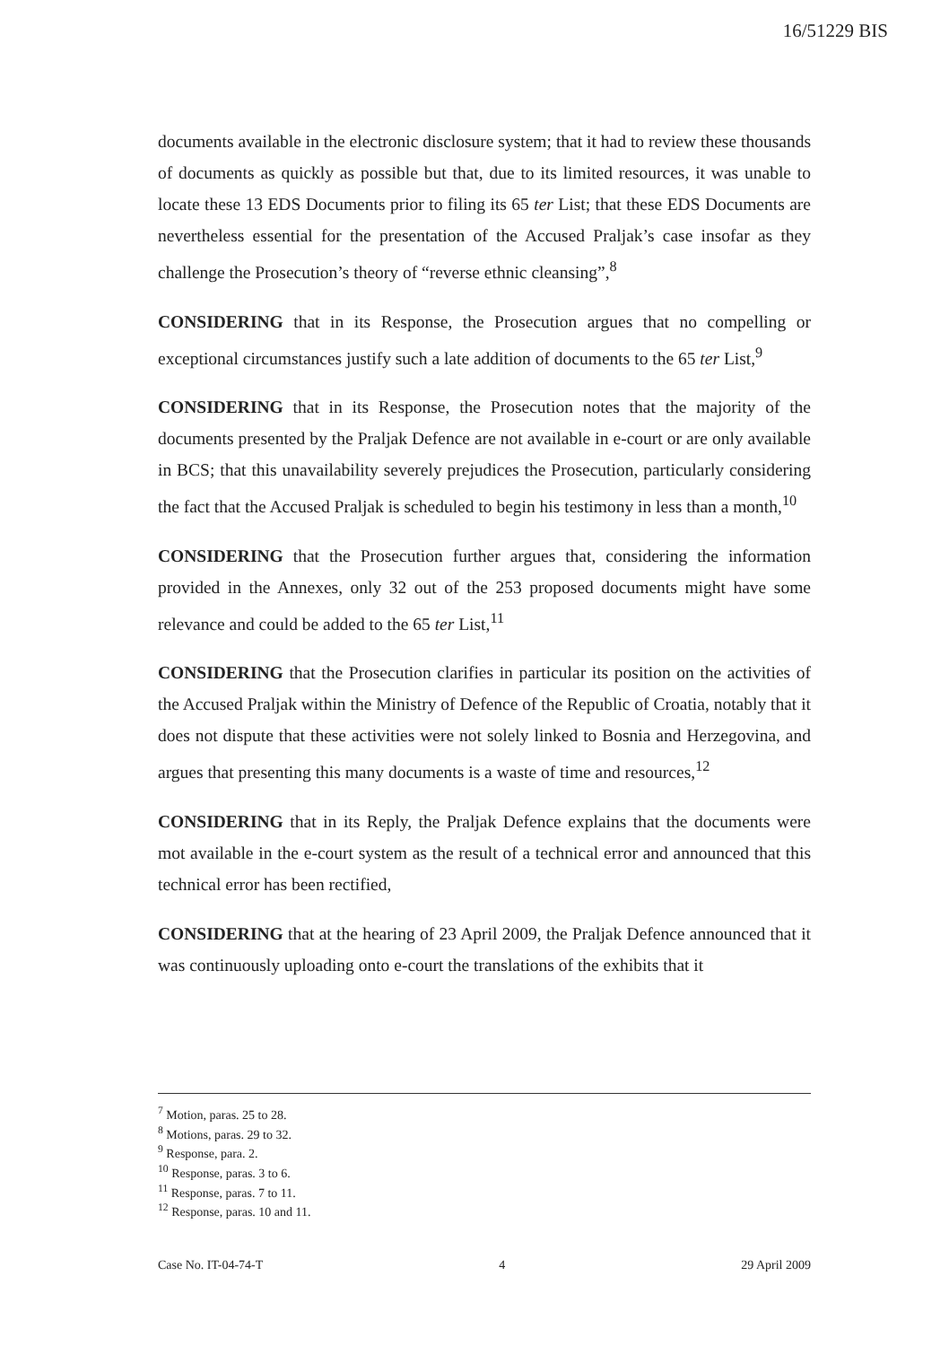16/51229 BIS
documents available in the electronic disclosure system; that it had to review these thousands of documents as quickly as possible but that, due to its limited resources, it was unable to locate these 13 EDS Documents prior to filing its 65 ter List; that these EDS Documents are nevertheless essential for the presentation of the Accused Praljak’s case insofar as they challenge the Prosecution’s theory of “reverse ethnic cleansing”,<sup>8</sup>
CONSIDERING that in its Response, the Prosecution argues that no compelling or exceptional circumstances justify such a late addition of documents to the 65 ter List,<sup>9</sup>
CONSIDERING that in its Response, the Prosecution notes that the majority of the documents presented by the Praljak Defence are not available in e-court or are only available in BCS; that this unavailability severely prejudices the Prosecution, particularly considering the fact that the Accused Praljak is scheduled to begin his testimony in less than a month,<sup>10</sup>
CONSIDERING that the Prosecution further argues that, considering the information provided in the Annexes, only 32 out of the 253 proposed documents might have some relevance and could be added to the 65 ter List,<sup>11</sup>
CONSIDERING that the Prosecution clarifies in particular its position on the activities of the Accused Praljak within the Ministry of Defence of the Republic of Croatia, notably that it does not dispute that these activities were not solely linked to Bosnia and Herzegovina, and argues that presenting this many documents is a waste of time and resources,<sup>12</sup>
CONSIDERING that in its Reply, the Praljak Defence explains that the documents were mot available in the e-court system as the result of a technical error and announced that this technical error has been rectified,
CONSIDERING that at the hearing of 23 April 2009, the Praljak Defence announced that it was continuously uploading onto e-court the translations of the exhibits that it
<sup>7</sup> Motion, paras. 25 to 28.
<sup>8</sup> Motions, paras. 29 to 32.
<sup>9</sup> Response, para. 2.
<sup>10</sup> Response, paras. 3 to 6.
<sup>11</sup> Response, paras. 7 to 11.
<sup>12</sup> Response, paras. 10 and 11.
Case No. IT-04-74-T 4 29 April 2009